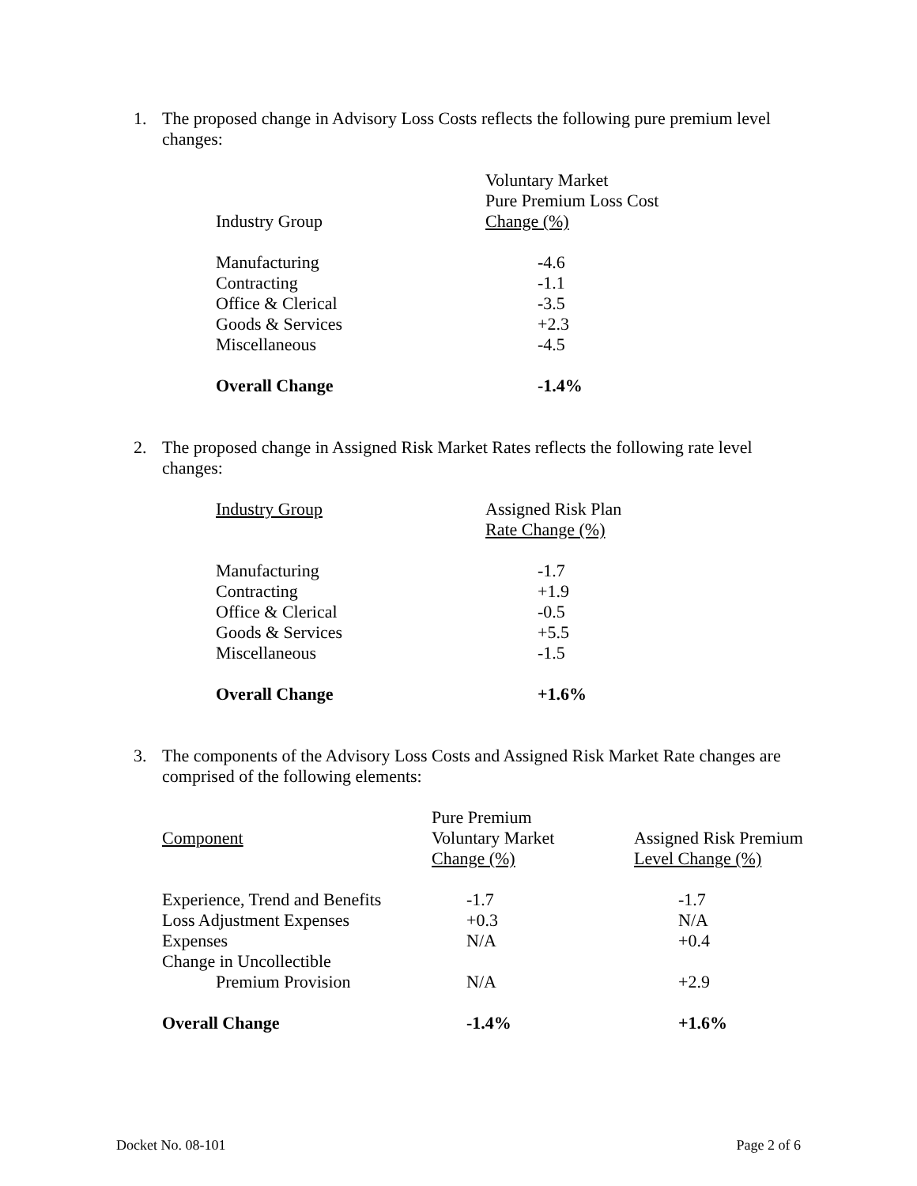1. The proposed change in Advisory Loss Costs reflects the following pure premium level changes:
| Industry Group | Voluntary Market Pure Premium Loss Cost Change (%) |
| Manufacturing Contracting Office & Clerical Goods & Services Miscellaneous | -4.6 -1.1 -3.5 +2.3 -4.5 |
| Overall Change | -1.4% |
2. The proposed change in Assigned Risk Market Rates reflects the following rate level changes:
| Industry Group | Assigned Risk Plan Rate Change (%) |
| Manufacturing Contracting Office & Clerical Goods & Services Miscellaneous | -1.7 +1.9 -0.5 +5.5 -1.5 |
| Overall Change | +1.6% |
3. The components of the Advisory Loss Costs and Assigned Risk Market Rate changes are comprised of the following elements:
| Component | Pure Premium Voluntary Market Change (%) | Assigned Risk Premium Level Change (%) |
| Experience, Trend and Benefits Loss Adjustment Expenses Expenses Change in Uncollectible Premium Provision | -1.7 +0.3 N/A N/A | -1.7 N/A +0.4 +2.9 |
| Overall Change | -1.4% | +1.6% |
Docket No. 08-101 Page 2 of 6